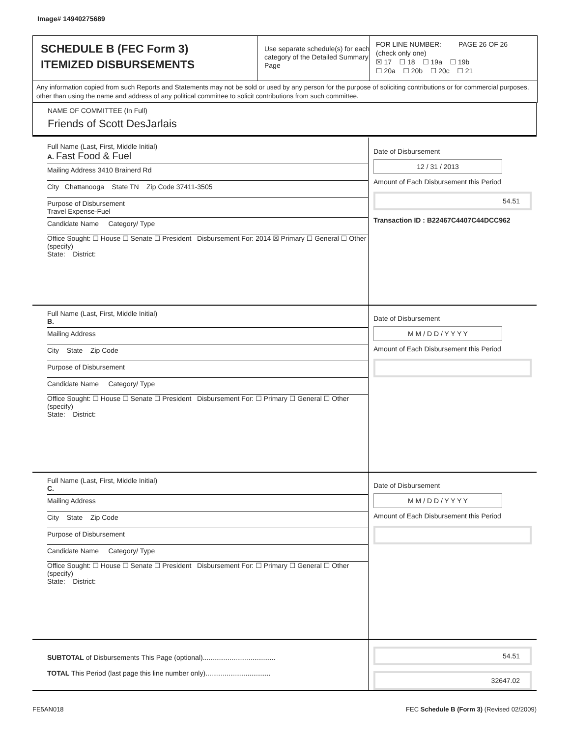Image# 14940275689
SCHEDULE B (FEC Form 3)
ITEMIZED DISBURSEMENTS
Use separate schedule(s) for each category of the Detailed Summary Page
FOR LINE NUMBER: PAGE 26 OF 26
(check only one)
☒ 17 ☐ 18 ☐ 19a ☐ 19b
☐ 20a ☐ 20b ☐ 20c ☐ 21
Any information copied from such Reports and Statements may not be sold or used by any person for the purpose of soliciting contributions or for commercial purposes, other than using the name and address of any political committee to solicit contributions from such committee.
NAME OF COMMITTEE (In Full)
Friends of Scott DesJarlais
Full Name (Last, First, Middle Initial)
A. Fast Food & Fuel
Mailing Address 3410 Brainerd Rd
City Chattanooga State TN Zip Code 37411-3505
Purpose of Disbursement
Travel Expense-Fuel
Candidate Name Category/ Type
Office Sought: ☐ House ☐ Senate ☐ President Disbursement For: 2014 ☒ Primary ☐ General ☐ Other (specify)
State: District:
Date of Disbursement
12 / 31 / 2013
Amount of Each Disbursement this Period
54.51
Transaction ID : B22467C4407C44DCC962
Full Name (Last, First, Middle Initial)
B.
Mailing Address
City State Zip Code
Purpose of Disbursement
Candidate Name Category/ Type
Office Sought: ☐ House ☐ Senate ☐ President Disbursement For: ☐ Primary ☐ General ☐ Other (specify)
State: District:
Date of Disbursement
M M / D D / Y Y Y Y
Amount of Each Disbursement this Period
Full Name (Last, First, Middle Initial)
C.
Mailing Address
City State Zip Code
Purpose of Disbursement
Candidate Name Category/ Type
Office Sought: ☐ House ☐ Senate ☐ President Disbursement For: ☐ Primary ☐ General ☐ Other (specify)
State: District:
Date of Disbursement
M M / D D / Y Y Y Y
Amount of Each Disbursement this Period
SUBTOTAL of Disbursements This Page (optional)......................................
TOTAL This Period (last page this line number only)..................................
54.51
32647.02
FE5AN018 FEC Schedule B (Form 3) (Revised 02/2009)